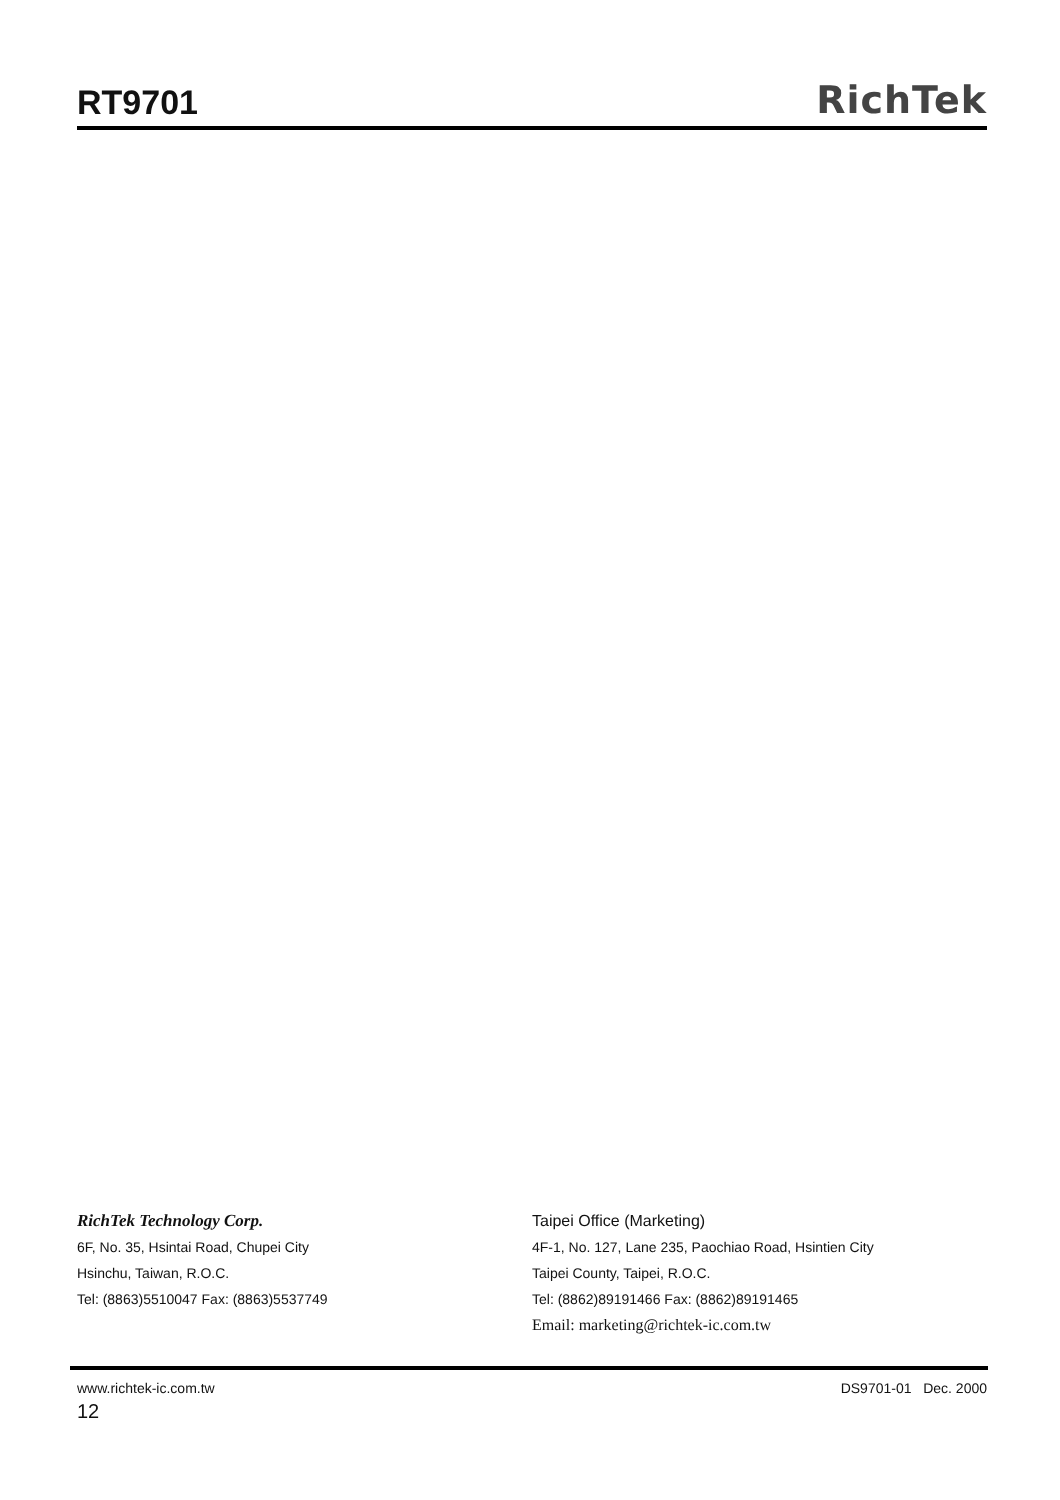RT9701
RichTek
RichTek Technology Corp.
6F, No. 35, Hsintai Road, Chupei City
Hsinchu, Taiwan, R.O.C.
Tel: (8863)5510047 Fax: (8863)5537749
Taipei Office (Marketing)
4F-1, No. 127, Lane 235, Paochiao Road, Hsintien City
Taipei County, Taipei, R.O.C.
Tel: (8862)89191466 Fax: (8862)89191465
Email: marketing@richtek-ic.com.tw
www.richtek-ic.com.tw DS9701-01 Dec. 2000
12